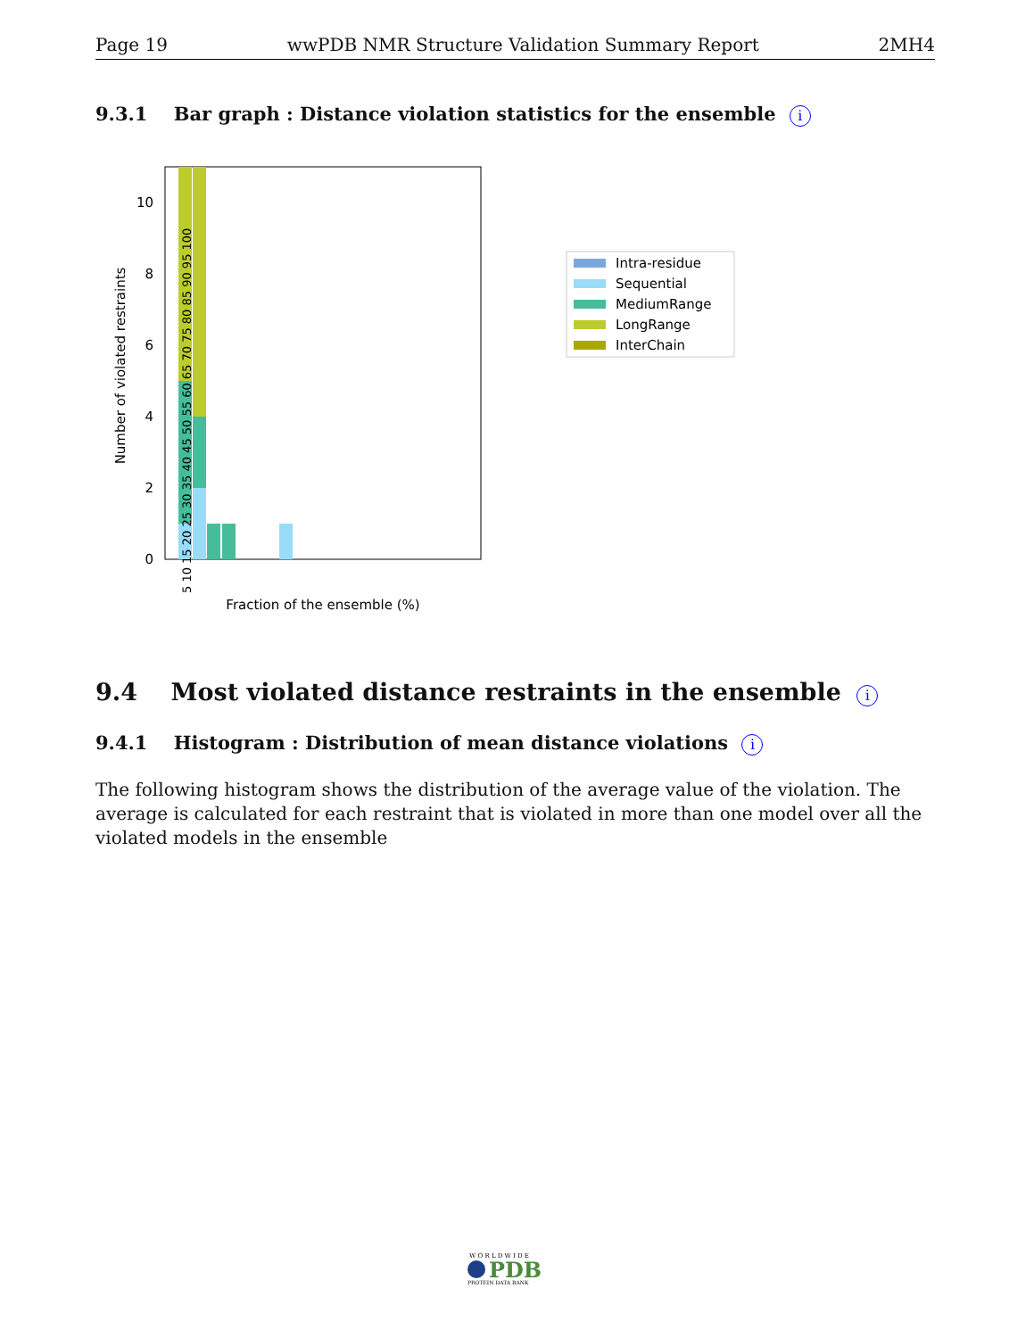Page 19 wwPDB NMR Structure Validation Summary Report 2MH4
9.3.1 Bar graph : Distance violation statistics for the ensemble i
0
2
4
6
8
10
Number of violated restraints
Fraction of the ensemble (%)
5 10 15 20 25 30 35 40 45 50 55 60 65 70 75 80 85 90 95 100
Intra-residue
Sequential
MediumRange
LongRange
InterChain
9.4 Most violated distance restraints in the ensemble i
9.4.1 Histogram : Distribution of mean distance violations i
The following histogram shows the distribution of the average value of the violation. The average is calculated for each restraint that is violated in more than one model over all the violated models in the ensemble
W O R L D W I D E
PDB
PROTEIN DATA BANK